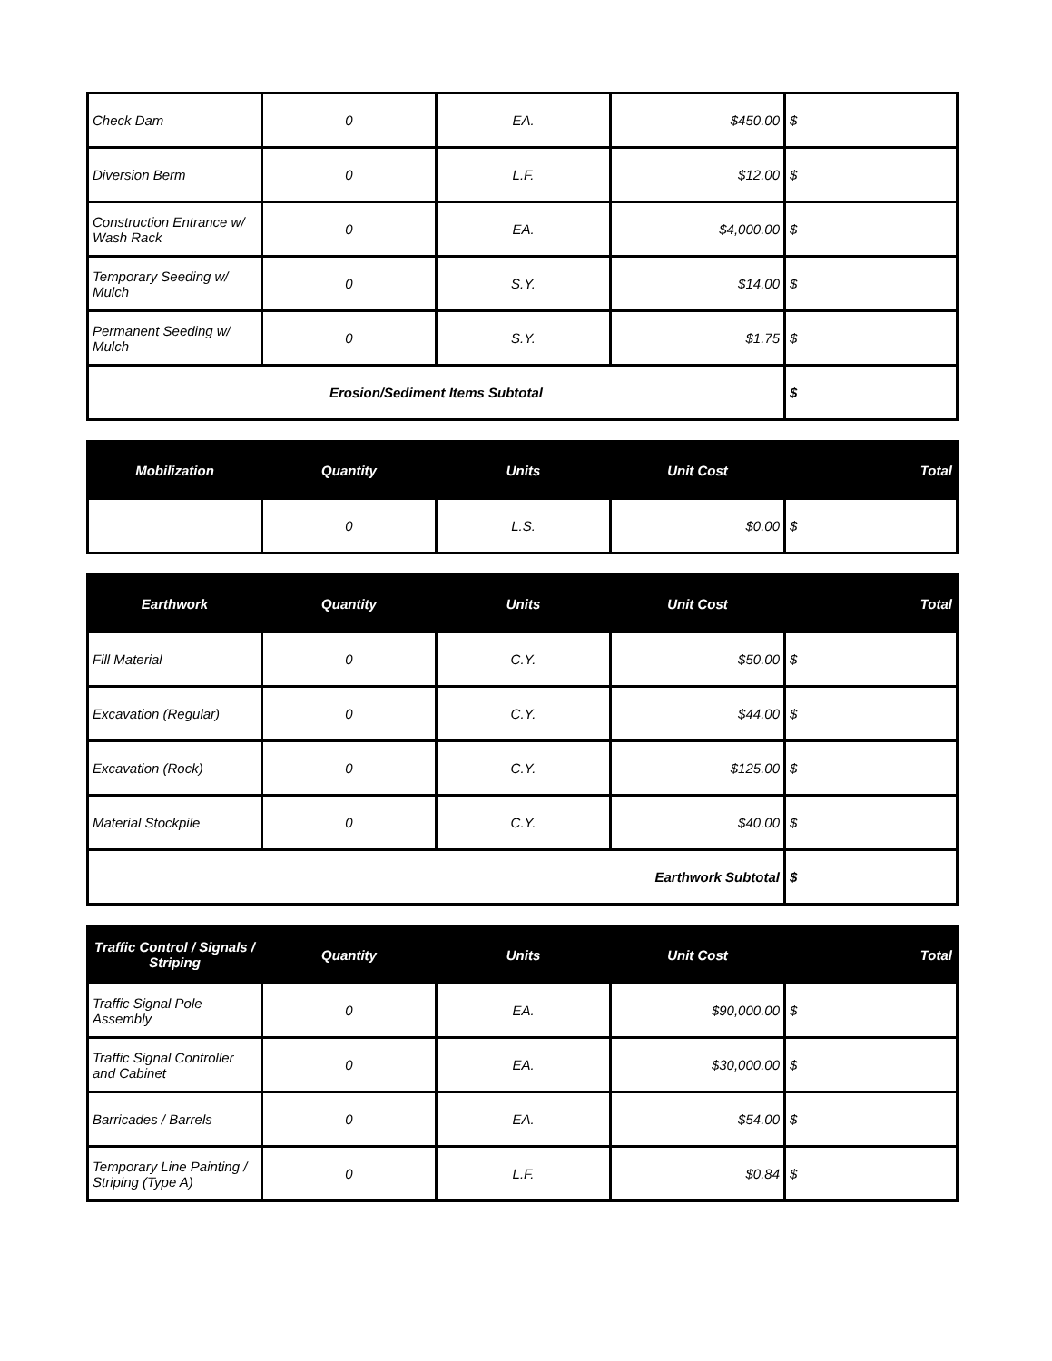| Check Dam | 0 | EA. | $450.00 | $ |
| Diversion Berm | 0 | L.F. | $12.00 | $ |
| Construction Entrance w/ Wash Rack | 0 | EA. | $4,000.00 | $ |
| Temporary Seeding w/ Mulch | 0 | S.Y. | $14.00 | $ |
| Permanent Seeding w/ Mulch | 0 | S.Y. | $1.75 | $ |
| Erosion/Sediment Items Subtotal | | | | $ |
| Mobilization | Quantity | Units | Unit Cost | Total |
| --- | --- | --- | --- | --- |
| | 0 | L.S. | $0.00 | $ |
| Earthwork | Quantity | Units | Unit Cost | Total |
| --- | --- | --- | --- | --- |
| Fill Material | 0 | C.Y. | $50.00 | $ |
| Excavation (Regular) | 0 | C.Y. | $44.00 | $ |
| Excavation (Rock) | 0 | C.Y. | $125.00 | $ |
| Material Stockpile | 0 | C.Y. | $40.00 | $ |
| Earthwork Subtotal | | | | $ |
| Traffic Control / Signals / Striping | Quantity | Units | Unit Cost | Total |
| --- | --- | --- | --- | --- |
| Traffic Signal Pole Assembly | 0 | EA. | $90,000.00 | $ |
| Traffic Signal Controller and Cabinet | 0 | EA. | $30,000.00 | $ |
| Barricades / Barrels | 0 | EA. | $54.00 | $ |
| Temporary Line Painting / Striping (Type A) | 0 | L.F. | $0.84 | $ |